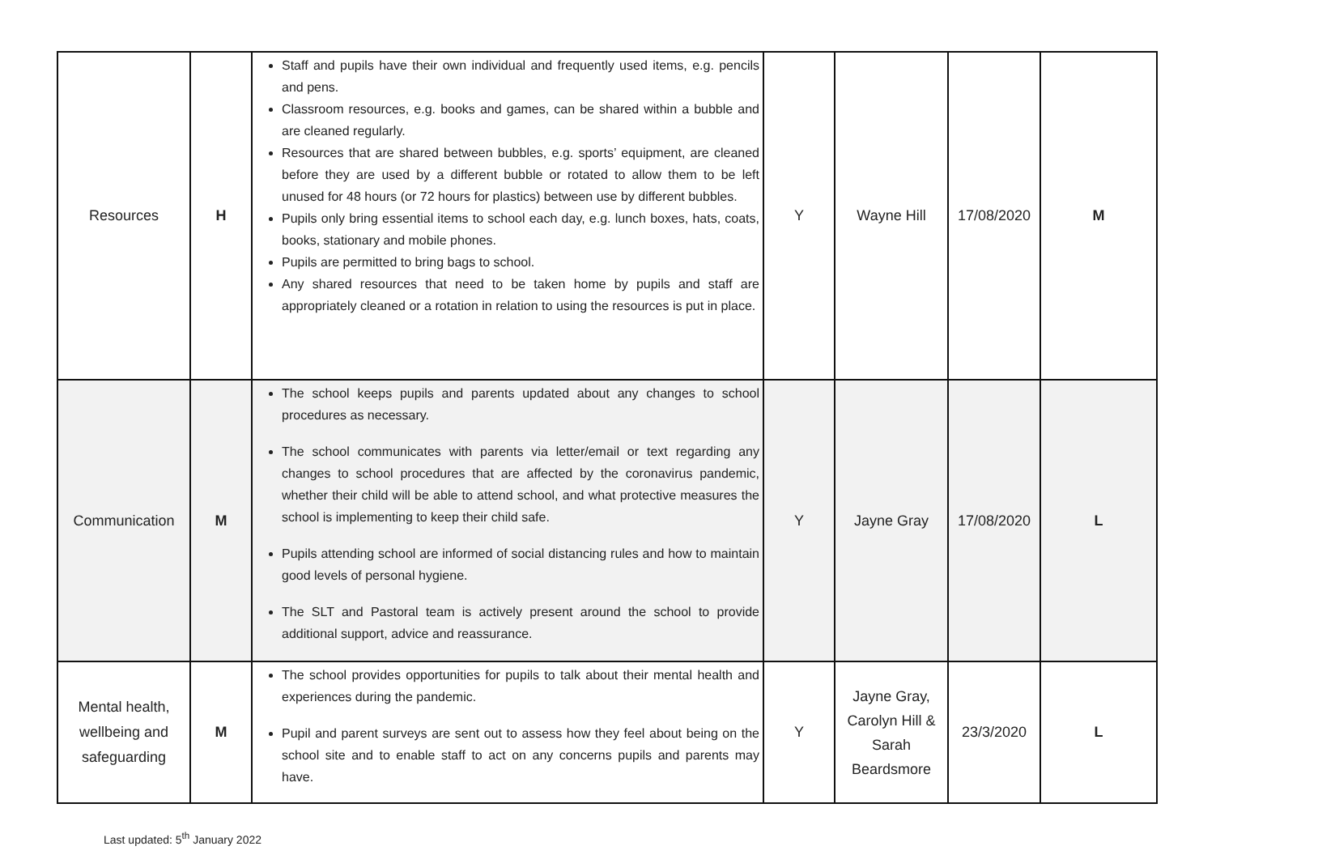| Resources | H | Staff and pupils have their own individual and frequently used items, e.g. pencils and pens. Classroom resources, e.g. books and games, can be shared within a bubble and are cleaned regularly. Resources that are shared between bubbles, e.g. sports’ equipment, are cleaned before they are used by a different bubble or rotated to allow them to be left unused for 48 hours (or 72 hours for plastics) between use by different bubbles. Pupils only bring essential items to school each day, e.g. lunch boxes, hats, coats, books, stationary and mobile phones. Pupils are permitted to bring bags to school. Any shared resources that need to be taken home by pupils and staff are appropriately cleaned or a rotation in relation to using the resources is put in place. | Y | Wayne Hill | 17/08/2020 | M |
| Communication | M | The school keeps pupils and parents updated about any changes to school procedures as necessary. The school communicates with parents via letter/email or text regarding any changes to school procedures that are affected by the coronavirus pandemic, whether their child will be able to attend school, and what protective measures the school is implementing to keep their child safe. Pupils attending school are informed of social distancing rules and how to maintain good levels of personal hygiene. The SLT and Pastoral team is actively present around the school to provide additional support, advice and reassurance. | Y | Jayne Gray | 17/08/2020 | L |
| Mental health, wellbeing and safeguarding | M | The school provides opportunities for pupils to talk about their mental health and experiences during the pandemic. Pupil and parent surveys are sent out to assess how they feel about being on the school site and to enable staff to act on any concerns pupils and parents may have. | Y | Jayne Gray, Carolyn Hill & Sarah Beardsmore | 23/3/2020 | L |
Last updated: 5<sup>th</sup> January 2022